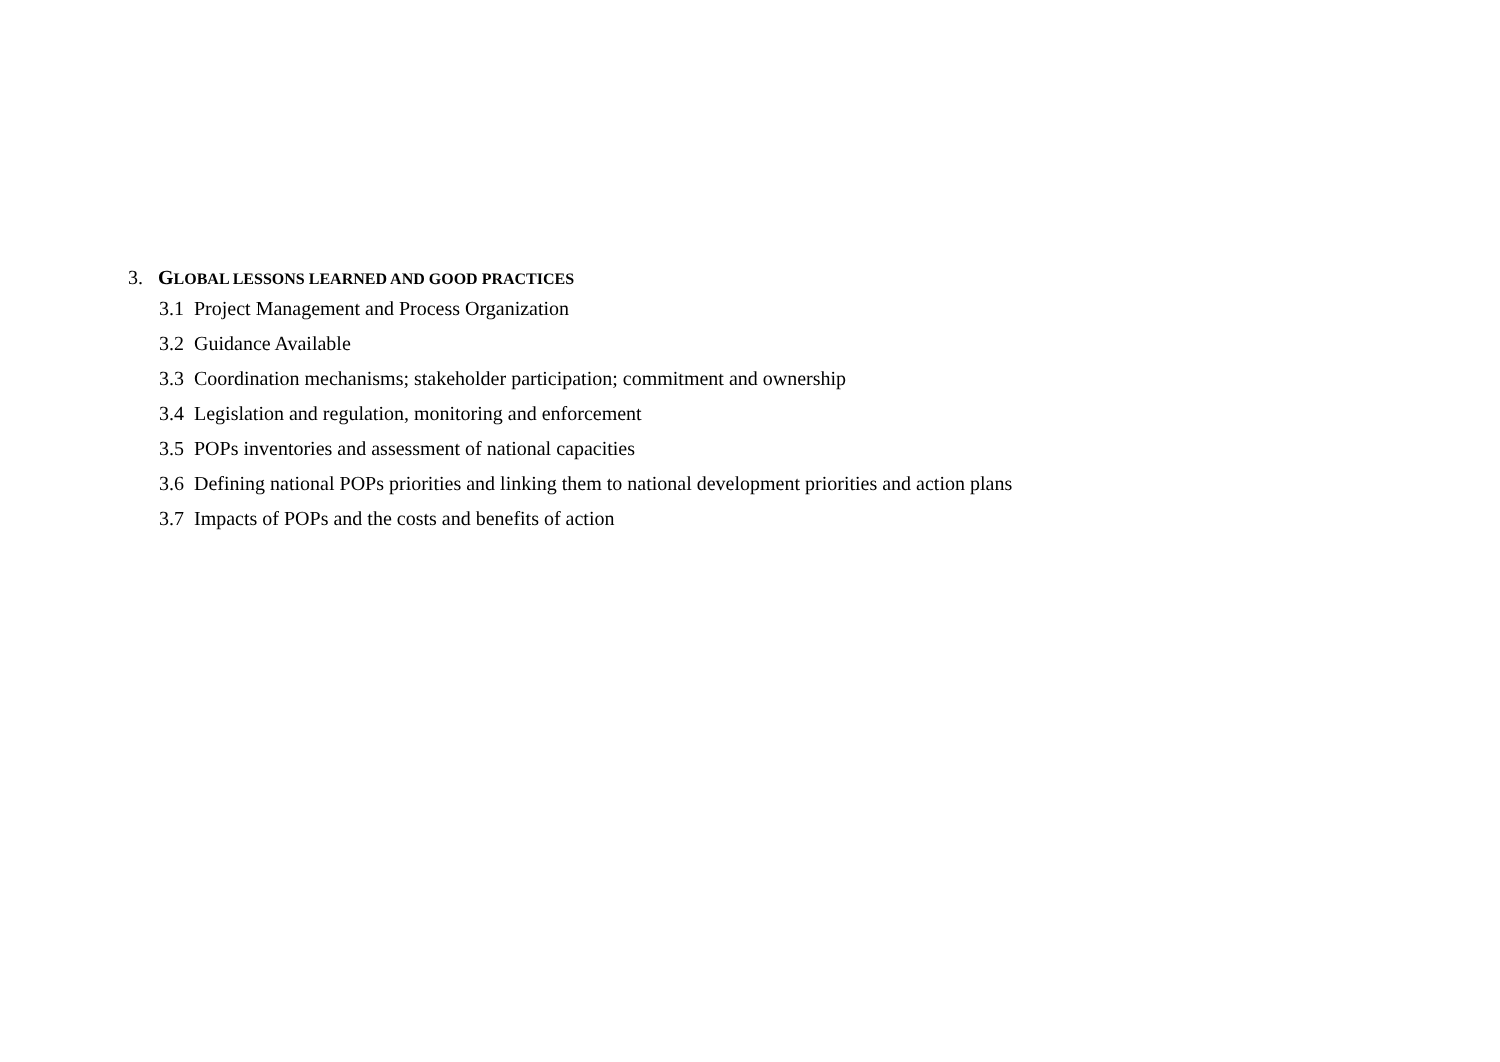3. GLOBAL LESSONS LEARNED AND GOOD PRACTICES
3.1 Project Management and Process Organization
3.2 Guidance Available
3.3 Coordination mechanisms; stakeholder participation; commitment and ownership
3.4 Legislation and regulation, monitoring and enforcement
3.5 POPs inventories and assessment of national capacities
3.6 Defining national POPs priorities and linking them to national development priorities and action plans
3.7 Impacts of POPs and the costs and benefits of action